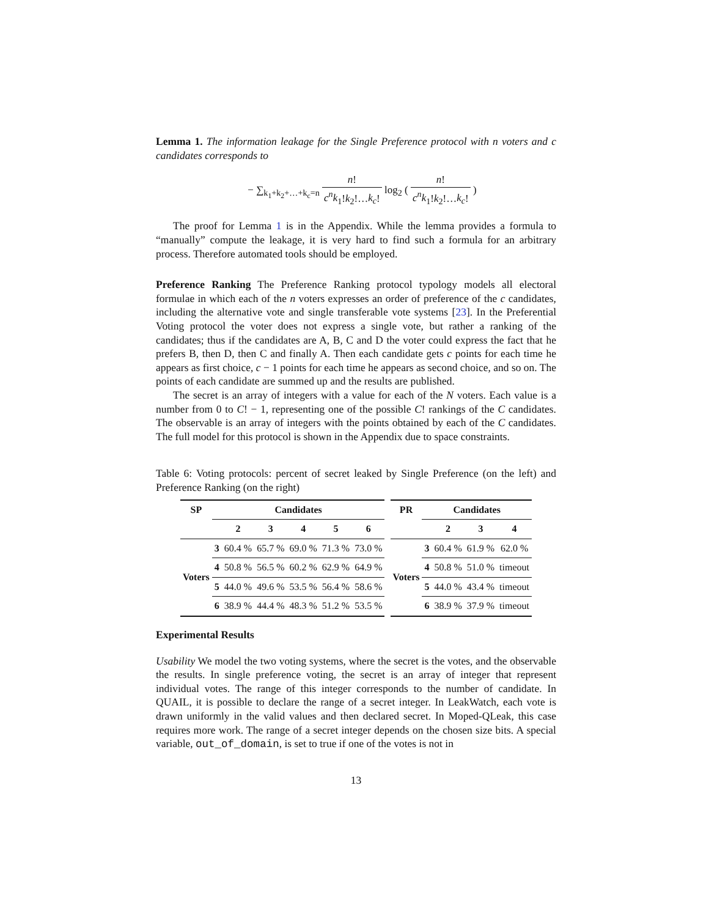Lemma 1. The information leakage for the Single Preference protocol with n voters and c candidates corresponds to
− ∑<sub>k<sub>1</sub>+k<sub>2</sub>+…+k<sub>c</sub>=n</sub> n! c<sup>n</sup>k<sub>1</sub>!k<sub>2</sub>!…k<sub>c</sub>! log<sub>2</sub> ( n! c<sup>n</sup>k<sub>1</sub>!k<sub>2</sub>!…k<sub>c</sub>! )
The proof for Lemma 1 is in the Appendix. While the lemma provides a formula to “manually” compute the leakage, it is very hard to find such a formula for an arbitrary process. Therefore automated tools should be employed.
Preference Ranking The Preference Ranking protocol typology models all electoral formulae in which each of the n voters expresses an order of preference of the c candidates, including the alternative vote and single transferable vote systems [23]. In the Preferential Voting protocol the voter does not express a single vote, but rather a ranking of the candidates; thus if the candidates are A, B, C and D the voter could express the fact that he prefers B, then D, then C and finally A. Then each candidate gets c points for each time he appears as first choice, c − 1 points for each time he appears as second choice, and so on. The points of each candidate are summed up and the results are published.
The secret is an array of integers with a value for each of the N voters. Each value is a number from 0 to C! − 1, representing one of the possible C! rankings of the C candidates. The observable is an array of integers with the points obtained by each of the C candidates. The full model for this protocol is shown in the Appendix due to space constraints.
Table 6: Voting protocols: percent of secret leaked by Single Preference (on the left) and Preference Ranking (on the right)
| SP | Candidates | | | | | |
| --- | --- | --- | --- | --- | --- | --- |
| | | 2 | 3 | 4 | 5 | 6 |
| Voters | 3 | 60.4 % | 65.7 % | 69.0 % | 71.3 % | 73.0 % |
| | 4 | 50.8 % | 56.5 % | 60.2 % | 62.9 % | 64.9 % |
| | 5 | 44.0 % | 49.6 % | 53.5 % | 56.4 % | 58.6 % |
| | 6 | 38.9 % | 44.4 % | 48.3 % | 51.2 % | 53.5 % |
| PR | Candidates | | | |
| --- | --- | --- | --- | --- |
| | | 2 | 3 | 4 |
| Voters | 3 | 60.4 % | 61.9 % | 62.0 % |
| | 4 | 50.8 % | 51.0 % | timeout |
| | 5 | 44.0 % | 43.4 % | timeout |
| | 6 | 38.9 % | 37.9 % | timeout |
Experimental Results
Usability We model the two voting systems, where the secret is the votes, and the observable the results. In single preference voting, the secret is an array of integer that represent individual votes. The range of this integer corresponds to the number of candidate. In QUAIL, it is possible to declare the range of a secret integer. In LeakWatch, each vote is drawn uniformly in the valid values and then declared secret. In Moped-QLeak, this case requires more work. The range of a secret integer depends on the chosen size bits. A special variable, out_of_domain, is set to true if one of the votes is not in
13